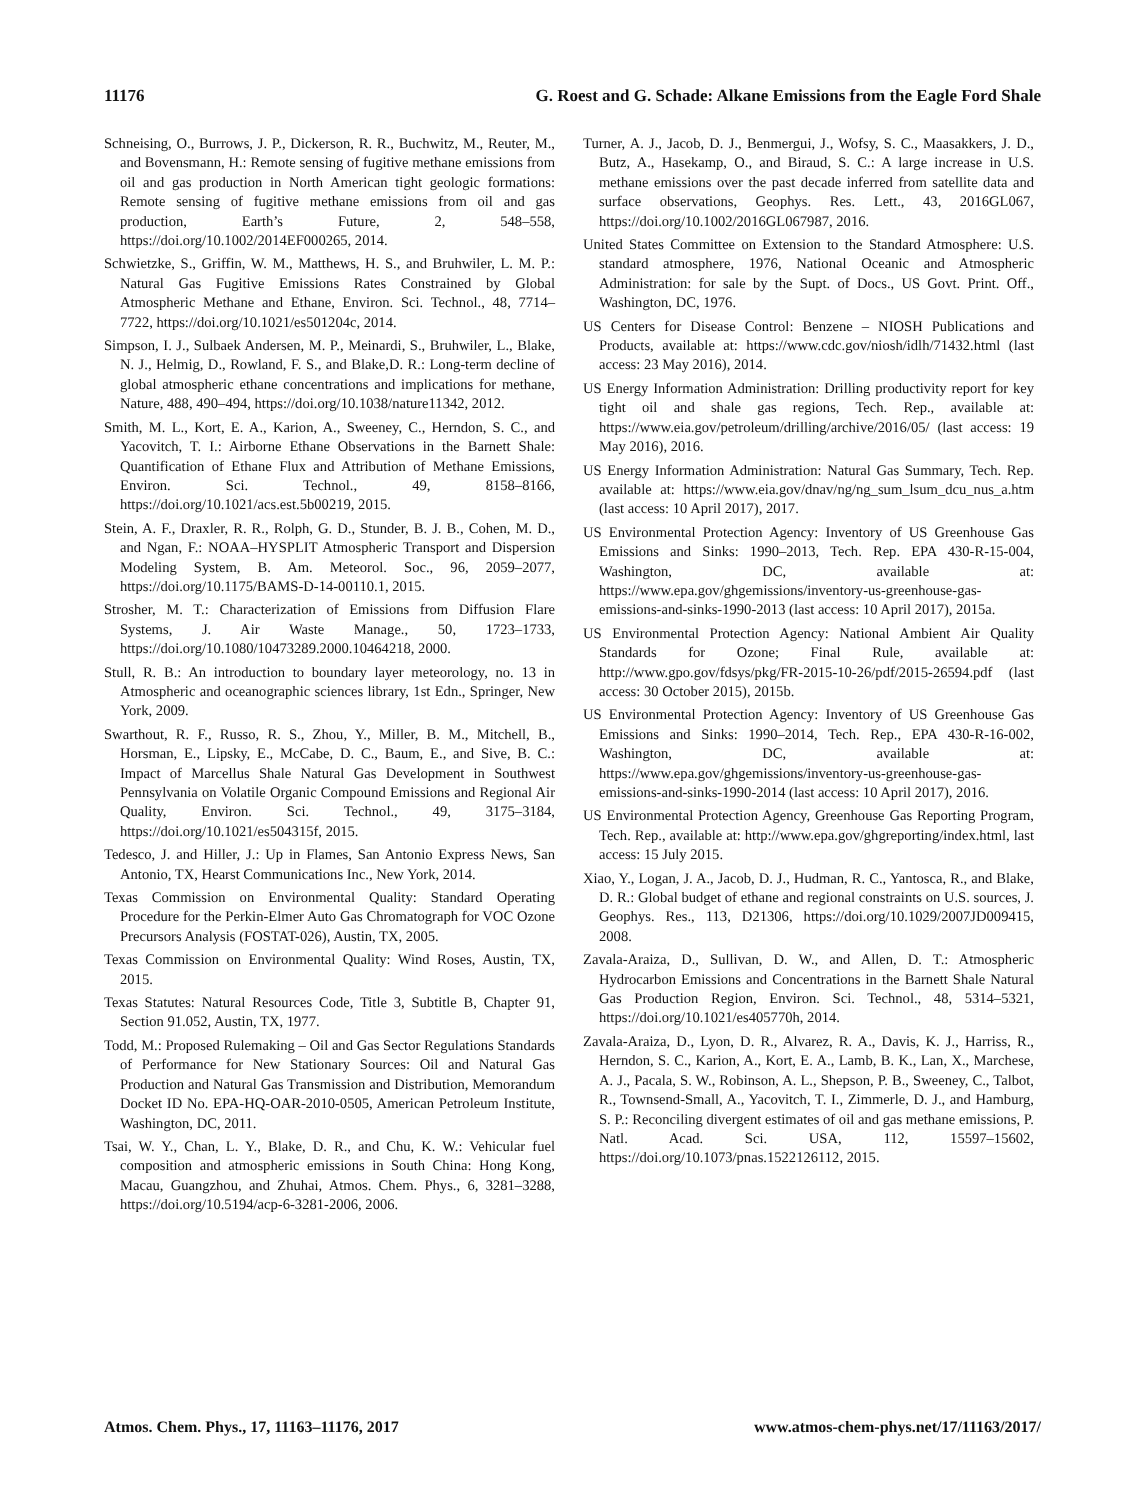11176 G. Roest and G. Schade: Alkane Emissions from the Eagle Ford Shale
Schneising, O., Burrows, J. P., Dickerson, R. R., Buchwitz, M., Reuter, M., and Bovensmann, H.: Remote sensing of fugitive methane emissions from oil and gas production in North American tight geologic formations: Remote sensing of fugitive methane emissions from oil and gas production, Earth’s Future, 2, 548–558, https://doi.org/10.1002/2014EF000265, 2014.
Schwietzke, S., Griffin, W. M., Matthews, H. S., and Bruhwiler, L. M. P.: Natural Gas Fugitive Emissions Rates Constrained by Global Atmospheric Methane and Ethane, Environ. Sci. Technol., 48, 7714–7722, https://doi.org/10.1021/es501204c, 2014.
Simpson, I. J., Sulbaek Andersen, M. P., Meinardi, S., Bruhwiler, L., Blake, N. J., Helmig, D., Rowland, F. S., and Blake,D. R.: Long-term decline of global atmospheric ethane concentrations and implications for methane, Nature, 488, 490–494, https://doi.org/10.1038/nature11342, 2012.
Smith, M. L., Kort, E. A., Karion, A., Sweeney, C., Herndon, S. C., and Yacovitch, T. I.: Airborne Ethane Observations in the Barnett Shale: Quantification of Ethane Flux and Attribution of Methane Emissions, Environ. Sci. Technol., 49, 8158–8166, https://doi.org/10.1021/acs.est.5b00219, 2015.
Stein, A. F., Draxler, R. R., Rolph, G. D., Stunder, B. J. B., Cohen, M. D., and Ngan, F.: NOAA–HYSPLIT Atmospheric Transport and Dispersion Modeling System, B. Am. Meteorol. Soc., 96, 2059–2077, https://doi.org/10.1175/BAMS-D-14-00110.1, 2015.
Strosher, M. T.: Characterization of Emissions from Diffusion Flare Systems, J. Air Waste Manage., 50, 1723–1733, https://doi.org/10.1080/10473289.2000.10464218, 2000.
Stull, R. B.: An introduction to boundary layer meteorology, no. 13 in Atmospheric and oceanographic sciences library, 1st Edn., Springer, New York, 2009.
Swarthout, R. F., Russo, R. S., Zhou, Y., Miller, B. M., Mitchell, B., Horsman, E., Lipsky, E., McCabe, D. C., Baum, E., and Sive, B. C.: Impact of Marcellus Shale Natural Gas Development in Southwest Pennsylvania on Volatile Organic Compound Emissions and Regional Air Quality, Environ. Sci. Technol., 49, 3175–3184, https://doi.org/10.1021/es504315f, 2015.
Tedesco, J. and Hiller, J.: Up in Flames, San Antonio Express News, San Antonio, TX, Hearst Communications Inc., New York, 2014.
Texas Commission on Environmental Quality: Standard Operating Procedure for the Perkin-Elmer Auto Gas Chromatograph for VOC Ozone Precursors Analysis (FOSTAT-026), Austin, TX, 2005.
Texas Commission on Environmental Quality: Wind Roses, Austin, TX, 2015.
Texas Statutes: Natural Resources Code, Title 3, Subtitle B, Chapter 91, Section 91.052, Austin, TX, 1977.
Todd, M.: Proposed Rulemaking – Oil and Gas Sector Regulations Standards of Performance for New Stationary Sources: Oil and Natural Gas Production and Natural Gas Transmission and Distribution, Memorandum Docket ID No. EPA-HQ-OAR-2010-0505, American Petroleum Institute, Washington, DC, 2011.
Tsai, W. Y., Chan, L. Y., Blake, D. R., and Chu, K. W.: Vehicular fuel composition and atmospheric emissions in South China: Hong Kong, Macau, Guangzhou, and Zhuhai, Atmos. Chem. Phys., 6, 3281–3288, https://doi.org/10.5194/acp-6-3281-2006, 2006.
Turner, A. J., Jacob, D. J., Benmergui, J., Wofsy, S. C., Maasakkers, J. D., Butz, A., Hasekamp, O., and Biraud, S. C.: A large increase in U.S. methane emissions over the past decade inferred from satellite data and surface observations, Geophys. Res. Lett., 43, 2016GL067, https://doi.org/10.1002/2016GL067987, 2016.
United States Committee on Extension to the Standard Atmosphere: U.S. standard atmosphere, 1976, National Oceanic and Atmospheric Administration: for sale by the Supt. of Docs., US Govt. Print. Off., Washington, DC, 1976.
US Centers for Disease Control: Benzene – NIOSH Publications and Products, available at: https://www.cdc.gov/niosh/idlh/71432.html (last access: 23 May 2016), 2014.
US Energy Information Administration: Drilling productivity report for key tight oil and shale gas regions, Tech. Rep., available at: https://www.eia.gov/petroleum/drilling/archive/2016/05/ (last access: 19 May 2016), 2016.
US Energy Information Administration: Natural Gas Summary, Tech. Rep. available at: https://www.eia.gov/dnav/ng/ng_sum_lsum_dcu_nus_a.htm (last access: 10 April 2017), 2017.
US Environmental Protection Agency: Inventory of US Greenhouse Gas Emissions and Sinks: 1990–2013, Tech. Rep. EPA 430-R-15-004, Washington, DC, available at: https://www.epa.gov/ghgemissions/inventory-us-greenhouse-gas-emissions-and-sinks-1990-2013 (last access: 10 April 2017), 2015a.
US Environmental Protection Agency: National Ambient Air Quality Standards for Ozone; Final Rule, available at: http://www.gpo.gov/fdsys/pkg/FR-2015-10-26/pdf/2015-26594.pdf (last access: 30 October 2015), 2015b.
US Environmental Protection Agency: Inventory of US Greenhouse Gas Emissions and Sinks: 1990–2014, Tech. Rep., EPA 430-R-16-002, Washington, DC, available at: https://www.epa.gov/ghgemissions/inventory-us-greenhouse-gas-emissions-and-sinks-1990-2014 (last access: 10 April 2017), 2016.
US Environmental Protection Agency, Greenhouse Gas Reporting Program, Tech. Rep., available at: http://www.epa.gov/ghgreporting/index.html, last access: 15 July 2015.
Xiao, Y., Logan, J. A., Jacob, D. J., Hudman, R. C., Yantosca, R., and Blake, D. R.: Global budget of ethane and regional constraints on U.S. sources, J. Geophys. Res., 113, D21306, https://doi.org/10.1029/2007JD009415, 2008.
Zavala-Araiza, D., Sullivan, D. W., and Allen, D. T.: Atmospheric Hydrocarbon Emissions and Concentrations in the Barnett Shale Natural Gas Production Region, Environ. Sci. Technol., 48, 5314–5321, https://doi.org/10.1021/es405770h, 2014.
Zavala-Araiza, D., Lyon, D. R., Alvarez, R. A., Davis, K. J., Harriss, R., Herndon, S. C., Karion, A., Kort, E. A., Lamb, B. K., Lan, X., Marchese, A. J., Pacala, S. W., Robinson, A. L., Shepson, P. B., Sweeney, C., Talbot, R., Townsend-Small, A., Yacovitch, T. I., Zimmerle, D. J., and Hamburg, S. P.: Reconciling divergent estimates of oil and gas methane emissions, P. Natl. Acad. Sci. USA, 112, 15597–15602, https://doi.org/10.1073/pnas.1522126112, 2015.
Atmos. Chem. Phys., 17, 11163–11176, 2017 www.atmos-chem-phys.net/17/11163/2017/